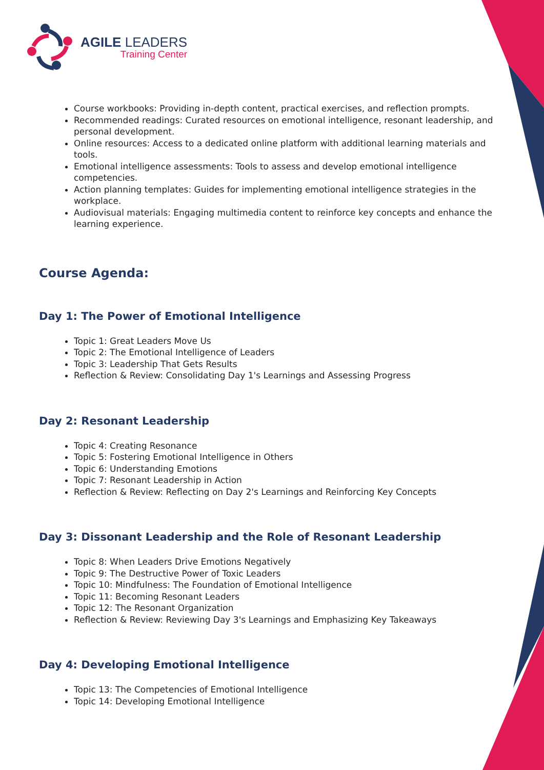AGILE LEADERS
Training Center
Course workbooks: Providing in-depth content, practical exercises, and reflection prompts.
Recommended readings: Curated resources on emotional intelligence, resonant leadership, and personal development.
Online resources: Access to a dedicated online platform with additional learning materials and tools.
Emotional intelligence assessments: Tools to assess and develop emotional intelligence competencies.
Action planning templates: Guides for implementing emotional intelligence strategies in the workplace.
Audiovisual materials: Engaging multimedia content to reinforce key concepts and enhance the learning experience.
Course Agenda:
Day 1: The Power of Emotional Intelligence
Topic 1: Great Leaders Move Us
Topic 2: The Emotional Intelligence of Leaders
Topic 3: Leadership That Gets Results
Reflection & Review: Consolidating Day 1's Learnings and Assessing Progress
Day 2: Resonant Leadership
Topic 4: Creating Resonance
Topic 5: Fostering Emotional Intelligence in Others
Topic 6: Understanding Emotions
Topic 7: Resonant Leadership in Action
Reflection & Review: Reflecting on Day 2's Learnings and Reinforcing Key Concepts
Day 3: Dissonant Leadership and the Role of Resonant Leadership
Topic 8: When Leaders Drive Emotions Negatively
Topic 9: The Destructive Power of Toxic Leaders
Topic 10: Mindfulness: The Foundation of Emotional Intelligence
Topic 11: Becoming Resonant Leaders
Topic 12: The Resonant Organization
Reflection & Review: Reviewing Day 3's Learnings and Emphasizing Key Takeaways
Day 4: Developing Emotional Intelligence
Topic 13: The Competencies of Emotional Intelligence
Topic 14: Developing Emotional Intelligence